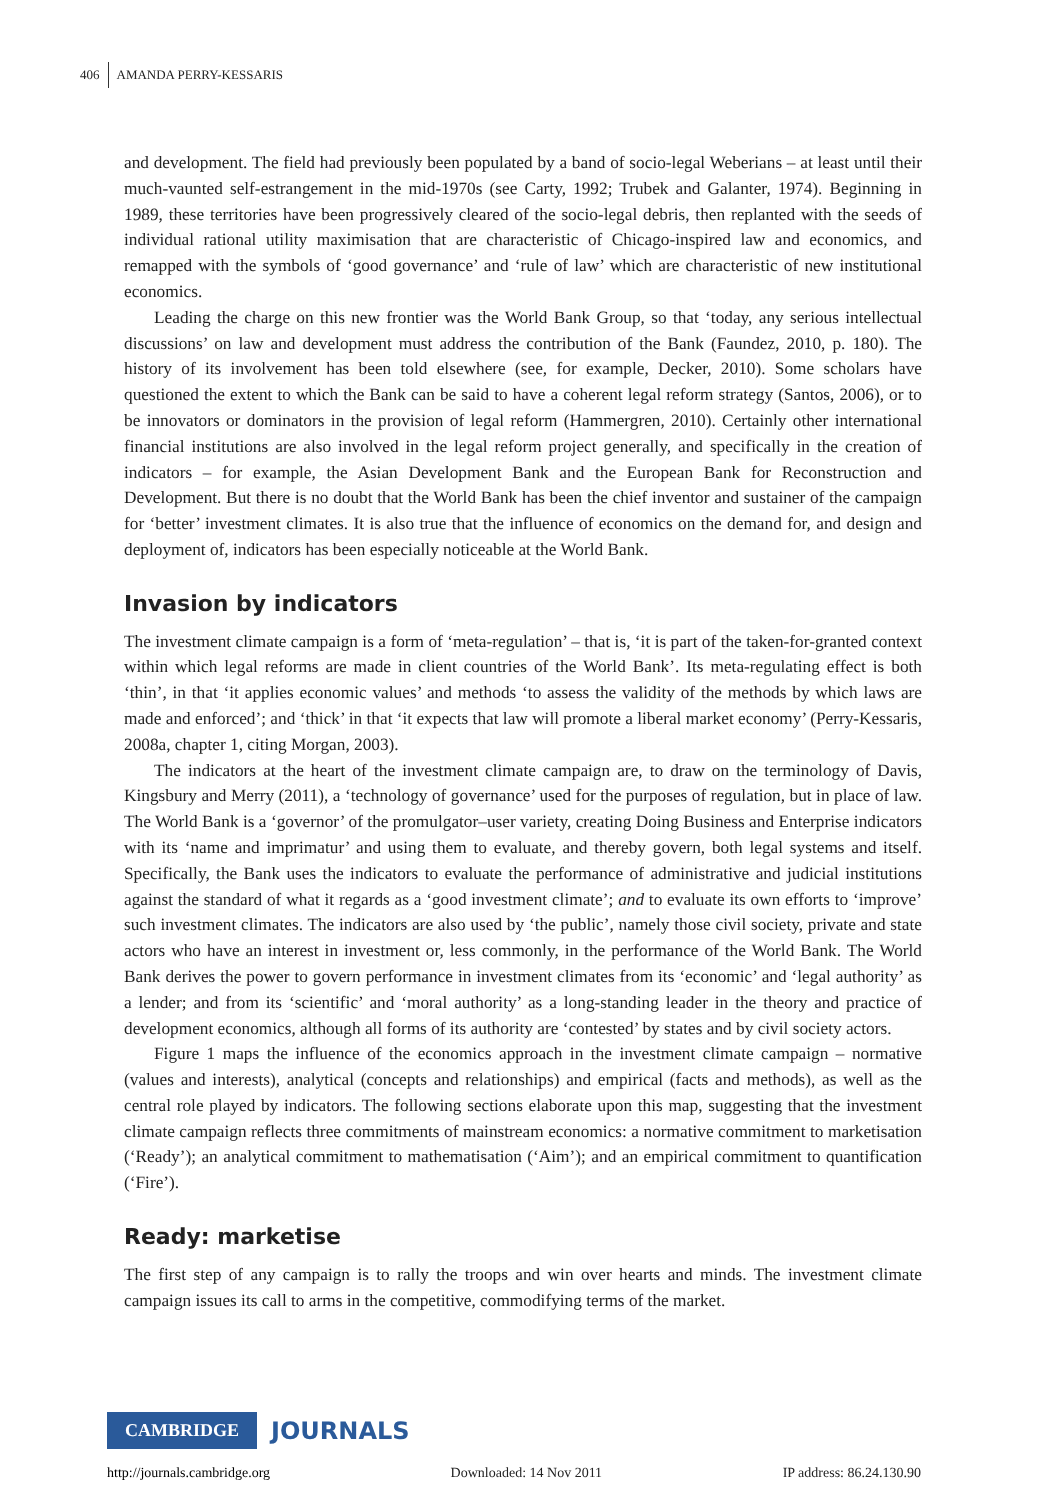406 AMANDA PERRY-KESSARIS
and development. The field had previously been populated by a band of socio-legal Weberians – at least until their much-vaunted self-estrangement in the mid-1970s (see Carty, 1992; Trubek and Galanter, 1974). Beginning in 1989, these territories have been progressively cleared of the socio-legal debris, then replanted with the seeds of individual rational utility maximisation that are characteristic of Chicago-inspired law and economics, and remapped with the symbols of ‘good governance’ and ‘rule of law’ which are characteristic of new institutional economics.
Leading the charge on this new frontier was the World Bank Group, so that ‘today, any serious intellectual discussions’ on law and development must address the contribution of the Bank (Faundez, 2010, p. 180). The history of its involvement has been told elsewhere (see, for example, Decker, 2010). Some scholars have questioned the extent to which the Bank can be said to have a coherent legal reform strategy (Santos, 2006), or to be innovators or dominators in the provision of legal reform (Hammergren, 2010). Certainly other international financial institutions are also involved in the legal reform project generally, and specifically in the creation of indicators – for example, the Asian Development Bank and the European Bank for Reconstruction and Development. But there is no doubt that the World Bank has been the chief inventor and sustainer of the campaign for ‘better’ investment climates. It is also true that the influence of economics on the demand for, and design and deployment of, indicators has been especially noticeable at the World Bank.
Invasion by indicators
The investment climate campaign is a form of ‘meta-regulation’ – that is, ‘it is part of the taken-for-granted context within which legal reforms are made in client countries of the World Bank’. Its meta-regulating effect is both ‘thin’, in that ‘it applies economic values’ and methods ‘to assess the validity of the methods by which laws are made and enforced’; and ‘thick’ in that ‘it expects that law will promote a liberal market economy’ (Perry-Kessaris, 2008a, chapter 1, citing Morgan, 2003).
The indicators at the heart of the investment climate campaign are, to draw on the terminology of Davis, Kingsbury and Merry (2011), a ‘technology of governance’ used for the purposes of regulation, but in place of law. The World Bank is a ‘governor’ of the promulgator–user variety, creating Doing Business and Enterprise indicators with its ‘name and imprimatur’ and using them to evaluate, and thereby govern, both legal systems and itself. Specifically, the Bank uses the indicators to evaluate the performance of administrative and judicial institutions against the standard of what it regards as a ‘good investment climate’; and to evaluate its own efforts to ‘improve’ such investment climates. The indicators are also used by ‘the public’, namely those civil society, private and state actors who have an interest in investment or, less commonly, in the performance of the World Bank. The World Bank derives the power to govern performance in investment climates from its ‘economic’ and ‘legal authority’ as a lender; and from its ‘scientific’ and ‘moral authority’ as a long-standing leader in the theory and practice of development economics, although all forms of its authority are ‘contested’ by states and by civil society actors.
Figure 1 maps the influence of the economics approach in the investment climate campaign – normative (values and interests), analytical (concepts and relationships) and empirical (facts and methods), as well as the central role played by indicators. The following sections elaborate upon this map, suggesting that the investment climate campaign reflects three commitments of mainstream economics: a normative commitment to marketisation (‘Ready’); an analytical commitment to mathematisation (‘Aim’); and an empirical commitment to quantification (‘Fire’).
Ready: marketise
The first step of any campaign is to rally the troops and win over hearts and minds. The investment climate campaign issues its call to arms in the competitive, commodifying terms of the market.
CAMBRIDGE JOURNALS
http://journals.cambridge.org Downloaded: 14 Nov 2011 IP address: 86.24.130.90